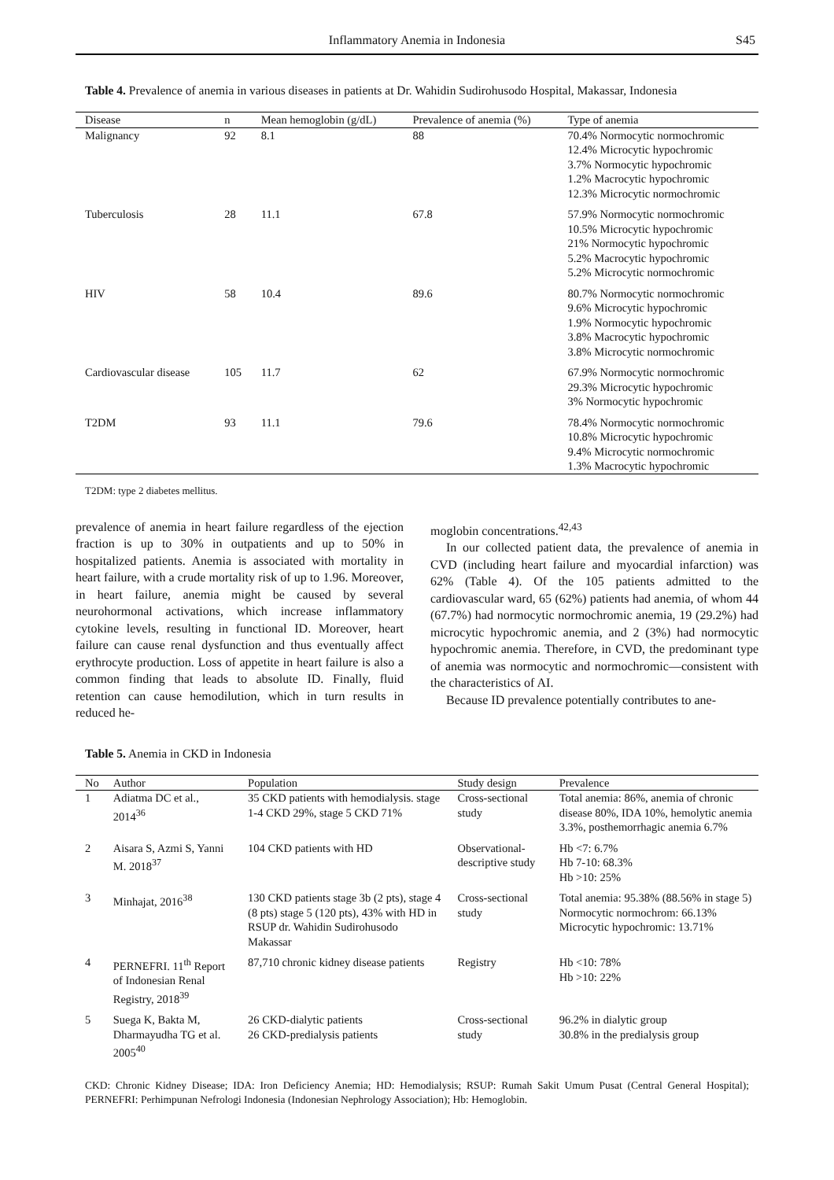Inflammatory Anemia in Indonesia S45
Table 4. Prevalence of anemia in various diseases in patients at Dr. Wahidin Sudirohusodo Hospital, Makassar, Indonesia
| Disease | n | Mean hemoglobin (g/dL) | Prevalence of anemia (%) | Type of anemia |
| --- | --- | --- | --- | --- |
| Malignancy | 92 | 8.1 | 88 | 70.4% Normocytic normochromic 12.4% Microcytic hypochromic 3.7% Normocytic hypochromic 1.2% Macrocytic hypochromic 12.3% Microcytic normochromic |
| Tuberculosis | 28 | 11.1 | 67.8 | 57.9% Normocytic normochromic 10.5% Microcytic hypochromic 21% Normocytic hypochromic 5.2% Macrocytic hypochromic 5.2% Microcytic normochromic |
| HIV | 58 | 10.4 | 89.6 | 80.7% Normocytic normochromic 9.6% Microcytic hypochromic 1.9% Normocytic hypochromic 3.8% Macrocytic hypochromic 3.8% Microcytic normochromic |
| Cardiovascular disease | 105 | 11.7 | 62 | 67.9% Normocytic normochromic 29.3% Microcytic hypochromic 3% Normocytic hypochromic |
| T2DM | 93 | 11.1 | 79.6 | 78.4% Normocytic normochromic 10.8% Microcytic hypochromic 9.4% Microcytic normochromic 1.3% Macrocytic hypochromic |
T2DM: type 2 diabetes mellitus.
prevalence of anemia in heart failure regardless of the ejection fraction is up to 30% in outpatients and up to 50% in hospitalized patients. Anemia is associated with mortality in heart failure, with a crude mortality risk of up to 1.96. Moreover, in heart failure, anemia might be caused by several neurohormonal activations, which increase inflammatory cytokine levels, resulting in functional ID. Moreover, heart failure can cause renal dysfunction and thus eventually affect erythrocyte production. Loss of appetite in heart failure is also a common finding that leads to absolute ID. Finally, fluid retention can cause hemodilution, which in turn results in reduced he-
moglobin concentrations.<sup>42,43</sup>
In our collected patient data, the prevalence of anemia in CVD (including heart failure and myocardial infarction) was 62% (Table 4). Of the 105 patients admitted to the cardiovascular ward, 65 (62%) patients had anemia, of whom 44 (67.7%) had normocytic normochromic anemia, 19 (29.2%) had microcytic hypochromic anemia, and 2 (3%) had normocytic hypochromic anemia. Therefore, in CVD, the predominant type of anemia was normocytic and normochromic—consistent with the characteristics of AI.
Because ID prevalence potentially contributes to ane-
Table 5. Anemia in CKD in Indonesia
| No | Author | Population | Study design | Prevalence |
| --- | --- | --- | --- | --- |
| 1 | Adiatma DC et al., 2014<sup>36</sup> | 35 CKD patients with hemodialysis. stage 1-4 CKD 29%, stage 5 CKD 71% | Cross-sectional study | Total anemia: 86%, anemia of chronic disease 80%, IDA 10%, hemolytic anemia 3.3%, posthemorrhagic anemia 6.7% |
| 2 | Aisara S, Azmi S, Yanni M. 2018<sup>37</sup> | 104 CKD patients with HD | Observational-descriptive study | Hb <7: 6.7% Hb 7-10: 68.3% Hb >10: 25% |
| 3 | Minhajat, 2016<sup>38</sup> | 130 CKD patients stage 3b (2 pts), stage 4 (8 pts) stage 5 (120 pts), 43% with HD in RSUP dr. Wahidin Sudirohusodo Makassar | Cross-sectional study | Total anemia: 95.38% (88.56% in stage 5) Normocytic normochrom: 66.13% Microcytic hypochromic: 13.71% |
| 4 | PERNEFRI. 11<sup>th</sup> Report of Indonesian Renal Registry, 2018<sup>39</sup> | 87,710 chronic kidney disease patients | Registry | Hb <10: 78% Hb >10: 22% |
| 5 | Suega K, Bakta M, Dharmayudha TG et al. 2005<sup>40</sup> | 26 CKD-dialytic patients 26 CKD-predialysis patients | Cross-sectional study | 96.2% in dialytic group 30.8% in the predialysis group |
CKD: Chronic Kidney Disease; IDA: Iron Deficiency Anemia; HD: Hemodialysis; RSUP: Rumah Sakit Umum Pusat (Central General Hospital); PERNEFRI: Perhimpunan Nefrologi Indonesia (Indonesian Nephrology Association); Hb: Hemoglobin.